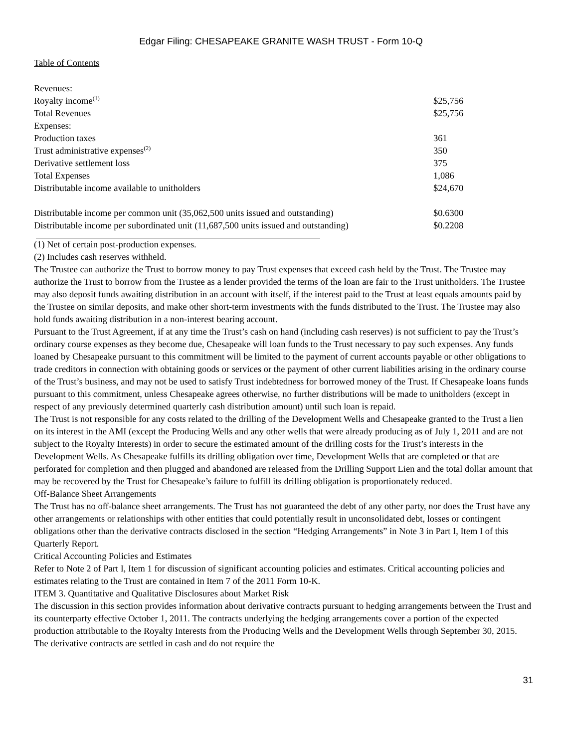Edgar Filing: CHESAPEAKE GRANITE WASH TRUST - Form 10-Q
Table of Contents
| Revenues: | |
| Royalty income<sup>(1)</sup> | $25,756 |
| Total Revenues | $25,756 |
| Expenses: | |
| Production taxes | 361 |
| Trust administrative expenses<sup>(2)</sup> | 350 |
| Derivative settlement loss | 375 |
| Total Expenses | 1,086 |
| Distributable income available to unitholders | $24,670 |
| Distributable income per common unit (35,062,500 units issued and outstanding) | $0.6300 |
| Distributable income per subordinated unit (11,687,500 units issued and outstanding) | $0.2208 |
(1) Net of certain post-production expenses.
(2) Includes cash reserves withheld.
The Trustee can authorize the Trust to borrow money to pay Trust expenses that exceed cash held by the Trust. The Trustee may authorize the Trust to borrow from the Trustee as a lender provided the terms of the loan are fair to the Trust unitholders. The Trustee may also deposit funds awaiting distribution in an account with itself, if the interest paid to the Trust at least equals amounts paid by the Trustee on similar deposits, and make other short-term investments with the funds distributed to the Trust. The Trustee may also hold funds awaiting distribution in a non-interest bearing account.
Pursuant to the Trust Agreement, if at any time the Trust’s cash on hand (including cash reserves) is not sufficient to pay the Trust’s ordinary course expenses as they become due, Chesapeake will loan funds to the Trust necessary to pay such expenses. Any funds loaned by Chesapeake pursuant to this commitment will be limited to the payment of current accounts payable or other obligations to trade creditors in connection with obtaining goods or services or the payment of other current liabilities arising in the ordinary course of the Trust’s business, and may not be used to satisfy Trust indebtedness for borrowed money of the Trust. If Chesapeake loans funds pursuant to this commitment, unless Chesapeake agrees otherwise, no further distributions will be made to unitholders (except in respect of any previously determined quarterly cash distribution amount) until such loan is repaid.
The Trust is not responsible for any costs related to the drilling of the Development Wells and Chesapeake granted to the Trust a lien on its interest in the AMI (except the Producing Wells and any other wells that were already producing as of July 1, 2011 and are not subject to the Royalty Interests) in order to secure the estimated amount of the drilling costs for the Trust’s interests in the Development Wells. As Chesapeake fulfills its drilling obligation over time, Development Wells that are completed or that are perforated for completion and then plugged and abandoned are released from the Drilling Support Lien and the total dollar amount that may be recovered by the Trust for Chesapeake’s failure to fulfill its drilling obligation is proportionately reduced.
Off-Balance Sheet Arrangements
The Trust has no off-balance sheet arrangements. The Trust has not guaranteed the debt of any other party, nor does the Trust have any other arrangements or relationships with other entities that could potentially result in unconsolidated debt, losses or contingent obligations other than the derivative contracts disclosed in the section “Hedging Arrangements” in Note 3 in Part I, Item I of this Quarterly Report.
Critical Accounting Policies and Estimates
Refer to Note 2 of Part I, Item 1 for discussion of significant accounting policies and estimates. Critical accounting policies and estimates relating to the Trust are contained in Item 7 of the 2011 Form 10-K.
ITEM 3. Quantitative and Qualitative Disclosures about Market Risk
The discussion in this section provides information about derivative contracts pursuant to hedging arrangements between the Trust and its counterparty effective October 1, 2011. The contracts underlying the hedging arrangements cover a portion of the expected production attributable to the Royalty Interests from the Producing Wells and the Development Wells through September 30, 2015. The derivative contracts are settled in cash and do not require the
31